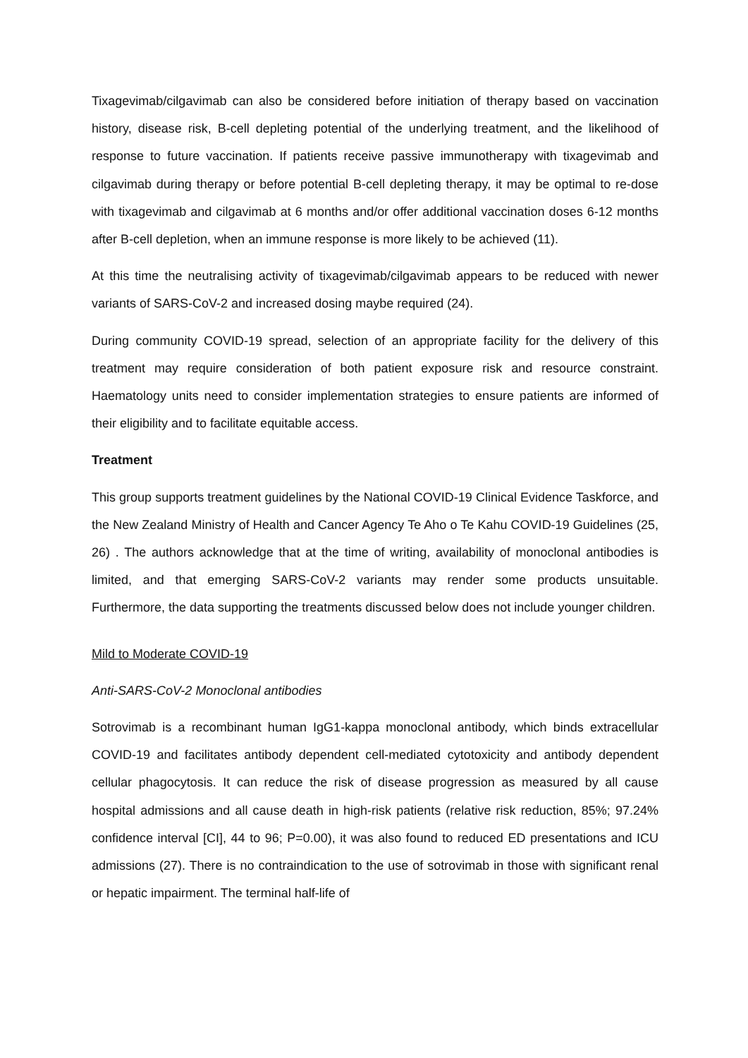Tixagevimab/cilgavimab can also be considered before initiation of therapy based on vaccination history, disease risk, B-cell depleting potential of the underlying treatment, and the likelihood of response to future vaccination. If patients receive passive immunotherapy with tixagevimab and cilgavimab during therapy or before potential B-cell depleting therapy, it may be optimal to re-dose with tixagevimab and cilgavimab at 6 months and/or offer additional vaccination doses 6-12 months after B-cell depletion, when an immune response is more likely to be achieved (11).
At this time the neutralising activity of tixagevimab/cilgavimab appears to be reduced with newer variants of SARS-CoV-2 and increased dosing maybe required (24).
During community COVID-19 spread, selection of an appropriate facility for the delivery of this treatment may require consideration of both patient exposure risk and resource constraint. Haematology units need to consider implementation strategies to ensure patients are informed of their eligibility and to facilitate equitable access.
Treatment
This group supports treatment guidelines by the National COVID-19 Clinical Evidence Taskforce, and the New Zealand Ministry of Health and Cancer Agency Te Aho o Te Kahu COVID-19 Guidelines (25, 26) . The authors acknowledge that at the time of writing, availability of monoclonal antibodies is limited, and that emerging SARS-CoV-2 variants may render some products unsuitable. Furthermore, the data supporting the treatments discussed below does not include younger children.
Mild to Moderate COVID-19
Anti-SARS-CoV-2 Monoclonal antibodies
Sotrovimab is a recombinant human IgG1-kappa monoclonal antibody, which binds extracellular COVID-19 and facilitates antibody dependent cell-mediated cytotoxicity and antibody dependent cellular phagocytosis. It can reduce the risk of disease progression as measured by all cause hospital admissions and all cause death in high-risk patients (relative risk reduction, 85%; 97.24% confidence interval [CI], 44 to 96; P=0.00), it was also found to reduced ED presentations and ICU admissions (27). There is no contraindication to the use of sotrovimab in those with significant renal or hepatic impairment. The terminal half-life of